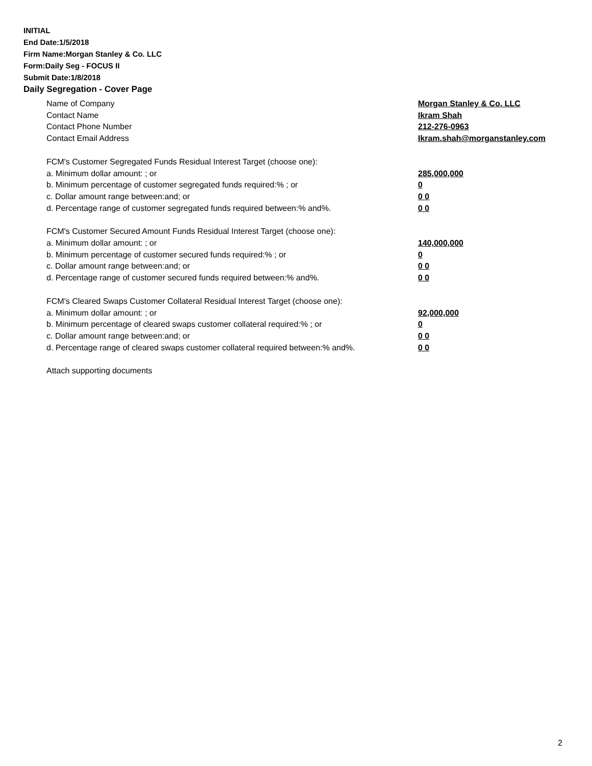INITIAL
End Date:1/5/2018
Firm Name:Morgan Stanley & Co. LLC
Form:Daily Seg - FOCUS II
Submit Date:1/8/2018
Daily Segregation - Cover Page
Name of Company Morgan Stanley & Co. LLC
Contact Name Ikram Shah
Contact Phone Number 212-276-0963
Contact Email Address Ikram.shah@morganstanley.com
FCM's Customer Segregated Funds Residual Interest Target (choose one):
a. Minimum dollar amount: ; or 285,000,000
b. Minimum percentage of customer segregated funds required:% ; or 0
c. Dollar amount range between:and; or 0 0
d. Percentage range of customer segregated funds required between:% and%. 0 0
FCM's Customer Secured Amount Funds Residual Interest Target (choose one):
a. Minimum dollar amount: ; or 140,000,000
b. Minimum percentage of customer secured funds required:% ; or 0
c. Dollar amount range between:and; or 0 0
d. Percentage range of customer secured funds required between:% and%. 0 0
FCM's Cleared Swaps Customer Collateral Residual Interest Target (choose one):
a. Minimum dollar amount: ; or 92,000,000
b. Minimum percentage of cleared swaps customer collateral required:% ; or 0
c. Dollar amount range between:and; or 0 0
d. Percentage range of cleared swaps customer collateral required between:% and%.
0 0
Attach supporting documents
2